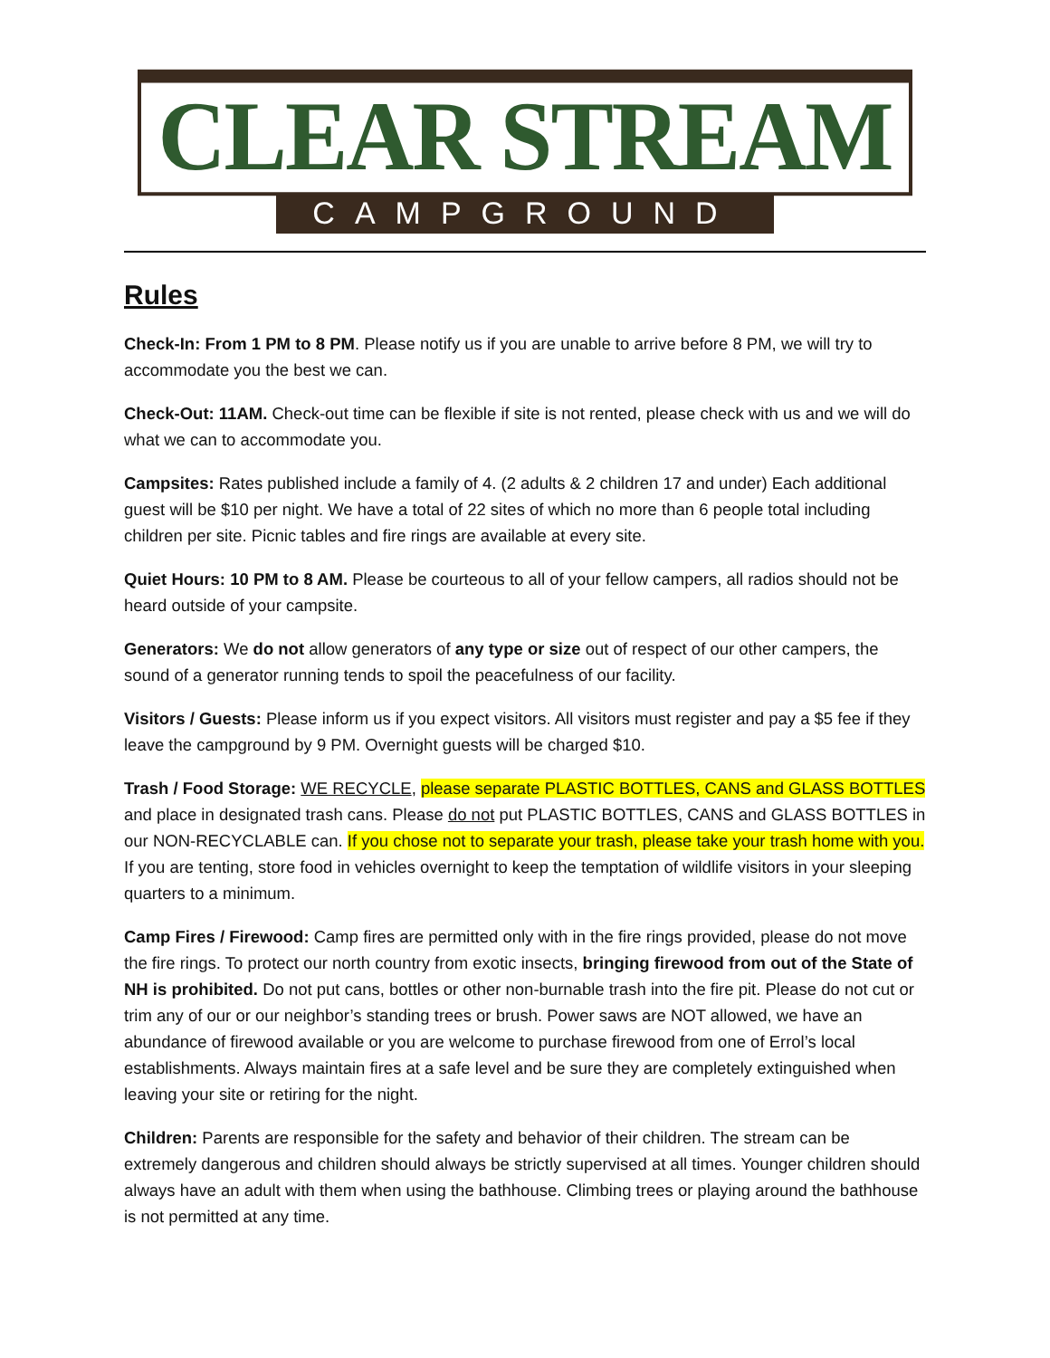CLEAR STREAM
CAMPGROUND
Rules
Check-In: From 1 PM to 8 PM. Please notify us if you are unable to arrive before 8 PM, we will try to accommodate you the best we can.
Check-Out: 11AM. Check-out time can be flexible if site is not rented, please check with us and we will do what we can to accommodate you.
Campsites: Rates published include a family of 4. (2 adults & 2 children 17 and under) Each additional guest will be $10 per night. We have a total of 22 sites of which no more than 6 people total including children per site. Picnic tables and fire rings are available at every site.
Quiet Hours: 10 PM to 8 AM. Please be courteous to all of your fellow campers, all radios should not be heard outside of your campsite.
Generators: We do not allow generators of any type or size out of respect of our other campers, the sound of a generator running tends to spoil the peacefulness of our facility.
Visitors / Guests: Please inform us if you expect visitors. All visitors must register and pay a $5 fee if they leave the campground by 9 PM. Overnight guests will be charged $10.
Trash / Food Storage: WE RECYCLE, please separate PLASTIC BOTTLES, CANS and GLASS BOTTLES and place in designated trash cans. Please do not put PLASTIC BOTTLES, CANS and GLASS BOTTLES in our NON-RECYCLABLE can. If you chose not to separate your trash, please take your trash home with you. If you are tenting, store food in vehicles overnight to keep the temptation of wildlife visitors in your sleeping quarters to a minimum.
Camp Fires / Firewood: Camp fires are permitted only with in the fire rings provided, please do not move the fire rings. To protect our north country from exotic insects, bringing firewood from out of the State of NH is prohibited. Do not put cans, bottles or other non-burnable trash into the fire pit. Please do not cut or trim any of our or our neighbor’s standing trees or brush. Power saws are NOT allowed, we have an abundance of firewood available or you are welcome to purchase firewood from one of Errol’s local establishments. Always maintain fires at a safe level and be sure they are completely extinguished when leaving your site or retiring for the night.
Children: Parents are responsible for the safety and behavior of their children. The stream can be extremely dangerous and children should always be strictly supervised at all times. Younger children should always have an adult with them when using the bathhouse. Climbing trees or playing around the bathhouse is not permitted at any time.